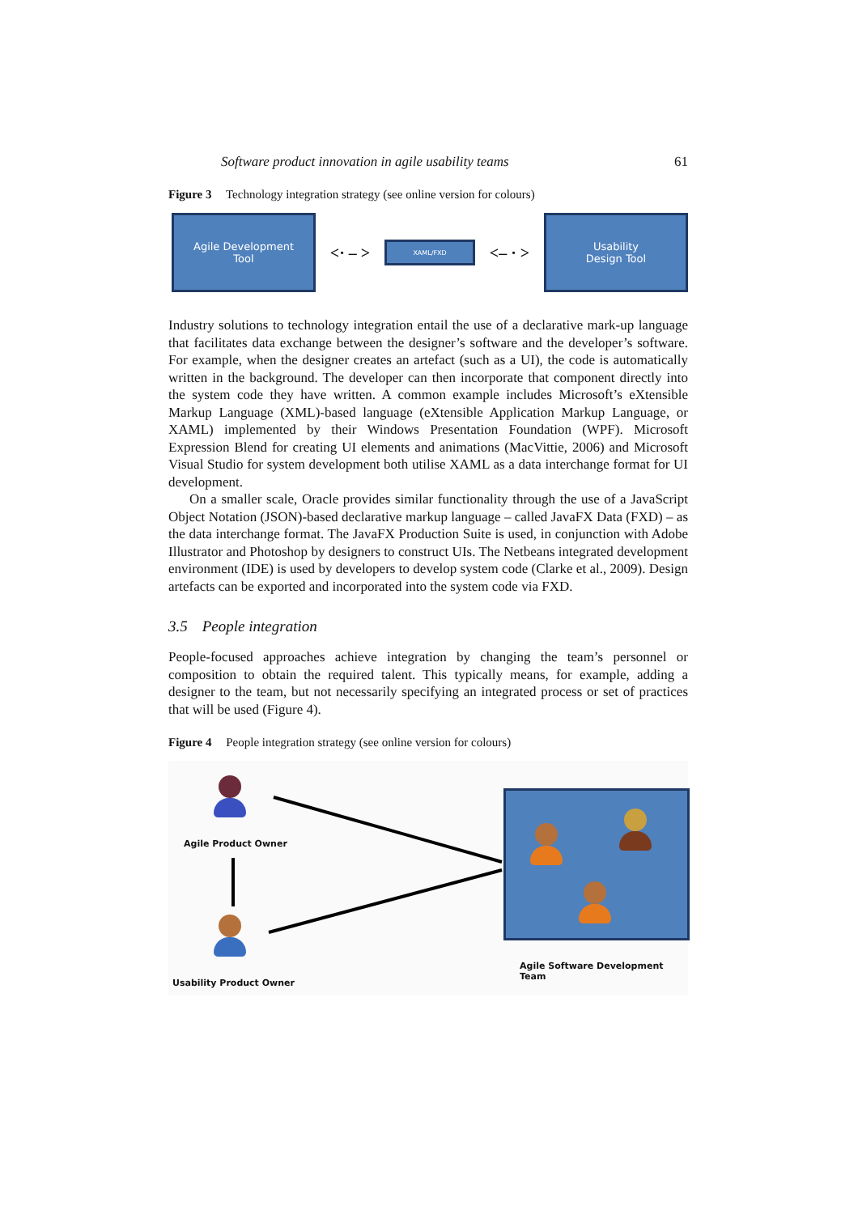Software product innovation in agile usability teams 61
Figure 3 Technology integration strategy (see online version for colours)
Agile Development
Tool
<· – >
XAML/FXD
<– · >
Usability
Design Tool
Industry solutions to technology integration entail the use of a declarative mark-up language that facilitates data exchange between the designer’s software and the developer’s software. For example, when the designer creates an artefact (such as a UI), the code is automatically written in the background. The developer can then incorporate that component directly into the system code they have written. A common example includes Microsoft’s eXtensible Markup Language (XML)-based language (eXtensible Application Markup Language, or XAML) implemented by their Windows Presentation Foundation (WPF). Microsoft Expression Blend for creating UI elements and animations (MacVittie, 2006) and Microsoft Visual Studio for system development both utilise XAML as a data interchange format for UI development.
On a smaller scale, Oracle provides similar functionality through the use of a JavaScript Object Notation (JSON)-based declarative markup language – called JavaFX Data (FXD) – as the data interchange format. The JavaFX Production Suite is used, in conjunction with Adobe Illustrator and Photoshop by designers to construct UIs. The Netbeans integrated development environment (IDE) is used by developers to develop system code (Clarke et al., 2009). Design artefacts can be exported and incorporated into the system code via FXD.
3.5 People integration
People-focused approaches achieve integration by changing the team’s personnel or composition to obtain the required talent. This typically means, for example, adding a designer to the team, but not necessarily specifying an integrated process or set of practices that will be used (Figure 4).
Figure 4 People integration strategy (see online version for colours)
Agile Product Owner
Usability Product Owner
Agile Software Development Team